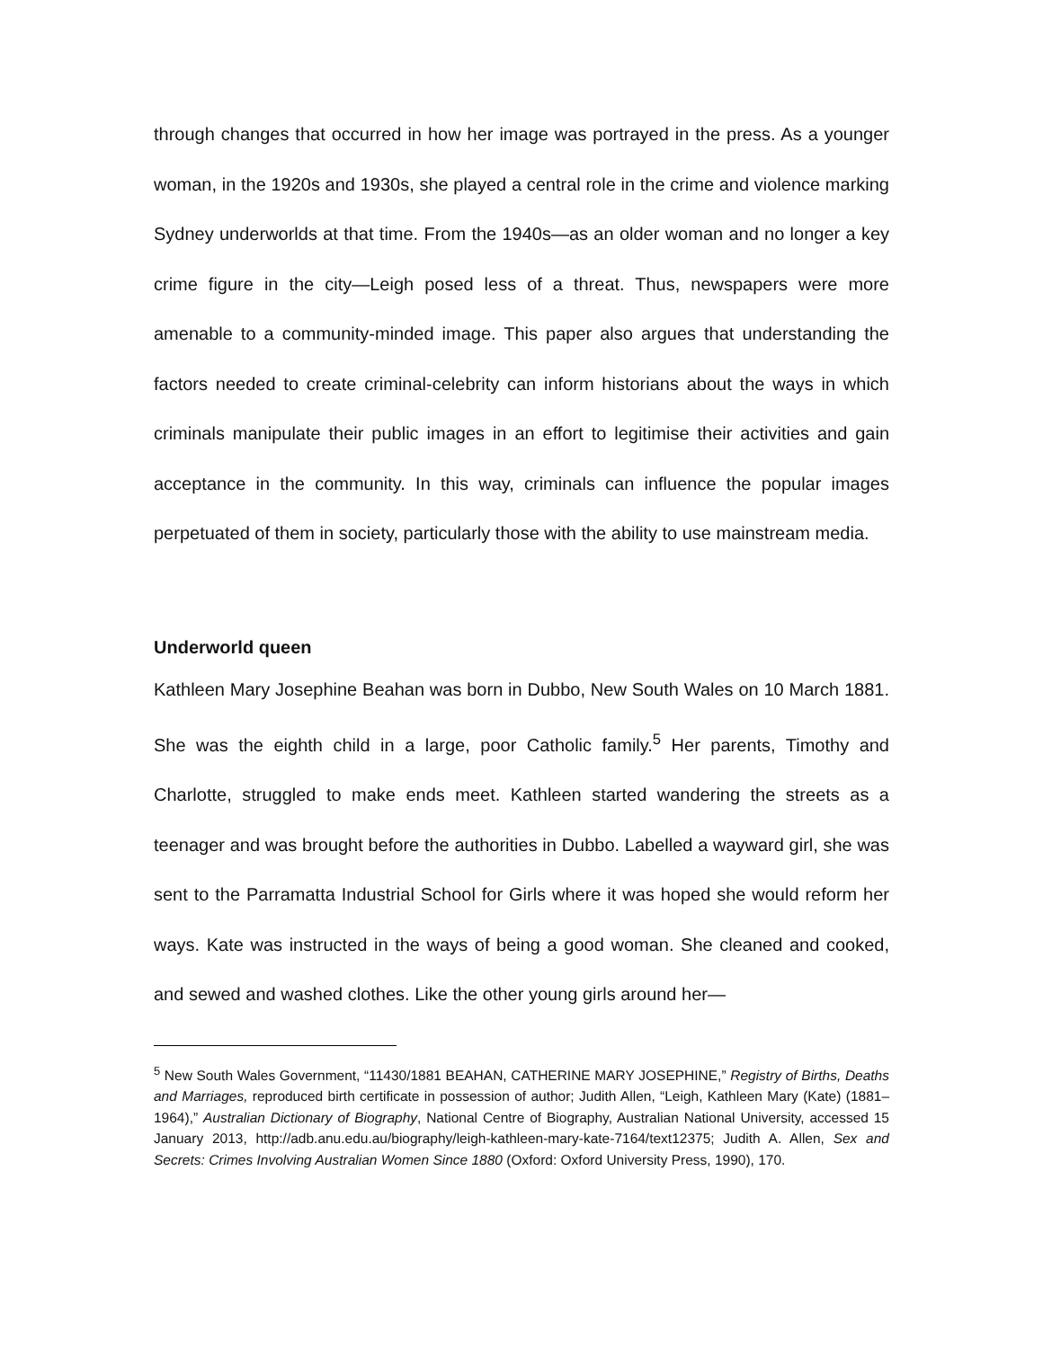through changes that occurred in how her image was portrayed in the press. As a younger woman, in the 1920s and 1930s, she played a central role in the crime and violence marking Sydney underworlds at that time. From the 1940s—as an older woman and no longer a key crime figure in the city—Leigh posed less of a threat. Thus, newspapers were more amenable to a community-minded image. This paper also argues that understanding the factors needed to create criminal-celebrity can inform historians about the ways in which criminals manipulate their public images in an effort to legitimise their activities and gain acceptance in the community. In this way, criminals can influence the popular images perpetuated of them in society, particularly those with the ability to use mainstream media.
Underworld queen
Kathleen Mary Josephine Beahan was born in Dubbo, New South Wales on 10 March 1881. She was the eighth child in a large, poor Catholic family.<sup>5</sup> Her parents, Timothy and Charlotte, struggled to make ends meet. Kathleen started wandering the streets as a teenager and was brought before the authorities in Dubbo. Labelled a wayward girl, she was sent to the Parramatta Industrial School for Girls where it was hoped she would reform her ways. Kate was instructed in the ways of being a good woman. She cleaned and cooked, and sewed and washed clothes. Like the other young girls around her—
<sup>5</sup> New South Wales Government, “11430/1881 BEAHAN, CATHERINE MARY JOSEPHINE,” Registry of Births, Deaths and Marriages, reproduced birth certificate in possession of author; Judith Allen, “Leigh, Kathleen Mary (Kate) (1881–1964),” Australian Dictionary of Biography, National Centre of Biography, Australian National University, accessed 15 January 2013, http://adb.anu.edu.au/biography/leigh-kathleen-mary-kate-7164/text12375; Judith A. Allen, Sex and Secrets: Crimes Involving Australian Women Since 1880 (Oxford: Oxford University Press, 1990), 170.